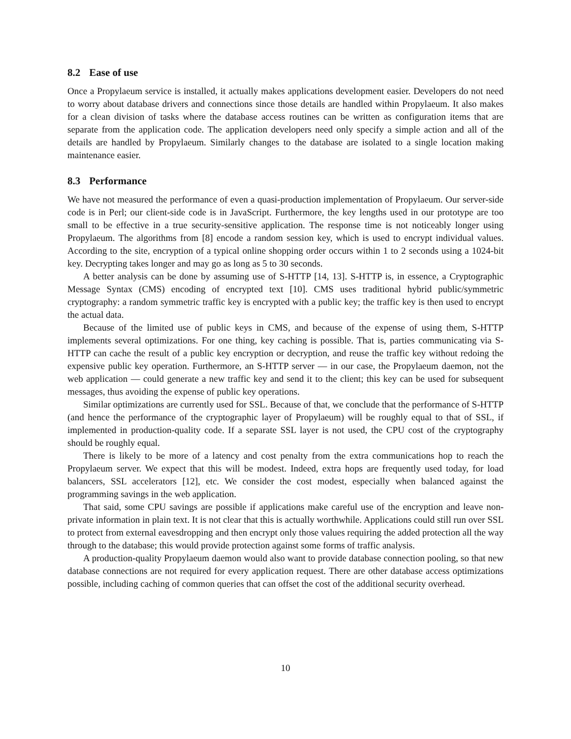8.2 Ease of use
Once a Propylaeum service is installed, it actually makes applications development easier. Developers do not need to worry about database drivers and connections since those details are handled within Propylaeum. It also makes for a clean division of tasks where the database access routines can be written as configuration items that are separate from the application code. The application developers need only specify a simple action and all of the details are handled by Propylaeum. Similarly changes to the database are isolated to a single location making maintenance easier.
8.3 Performance
We have not measured the performance of even a quasi-production implementation of Propylaeum. Our server-side code is in Perl; our client-side code is in JavaScript. Furthermore, the key lengths used in our prototype are too small to be effective in a true security-sensitive application. The response time is not noticeably longer using Propylaeum. The algorithms from [8] encode a random session key, which is used to encrypt individual values. According to the site, encryption of a typical online shopping order occurs within 1 to 2 seconds using a 1024-bit key. Decrypting takes longer and may go as long as 5 to 30 seconds.
A better analysis can be done by assuming use of S-HTTP [14, 13]. S-HTTP is, in essence, a Cryptographic Message Syntax (CMS) encoding of encrypted text [10]. CMS uses traditional hybrid public/symmetric cryptography: a random symmetric traffic key is encrypted with a public key; the traffic key is then used to encrypt the actual data.
Because of the limited use of public keys in CMS, and because of the expense of using them, S-HTTP implements several optimizations. For one thing, key caching is possible. That is, parties communicating via S-HTTP can cache the result of a public key encryption or decryption, and reuse the traffic key without redoing the expensive public key operation. Furthermore, an S-HTTP server — in our case, the Propylaeum daemon, not the web application — could generate a new traffic key and send it to the client; this key can be used for subsequent messages, thus avoiding the expense of public key operations.
Similar optimizations are currently used for SSL. Because of that, we conclude that the performance of S-HTTP (and hence the performance of the cryptographic layer of Propylaeum) will be roughly equal to that of SSL, if implemented in production-quality code. If a separate SSL layer is not used, the CPU cost of the cryptography should be roughly equal.
There is likely to be more of a latency and cost penalty from the extra communications hop to reach the Propylaeum server. We expect that this will be modest. Indeed, extra hops are frequently used today, for load balancers, SSL accelerators [12], etc. We consider the cost modest, especially when balanced against the programming savings in the web application.
That said, some CPU savings are possible if applications make careful use of the encryption and leave non-private information in plain text. It is not clear that this is actually worthwhile. Applications could still run over SSL to protect from external eavesdropping and then encrypt only those values requiring the added protection all the way through to the database; this would provide protection against some forms of traffic analysis.
A production-quality Propylaeum daemon would also want to provide database connection pooling, so that new database connections are not required for every application request. There are other database access optimizations possible, including caching of common queries that can offset the cost of the additional security overhead.
10